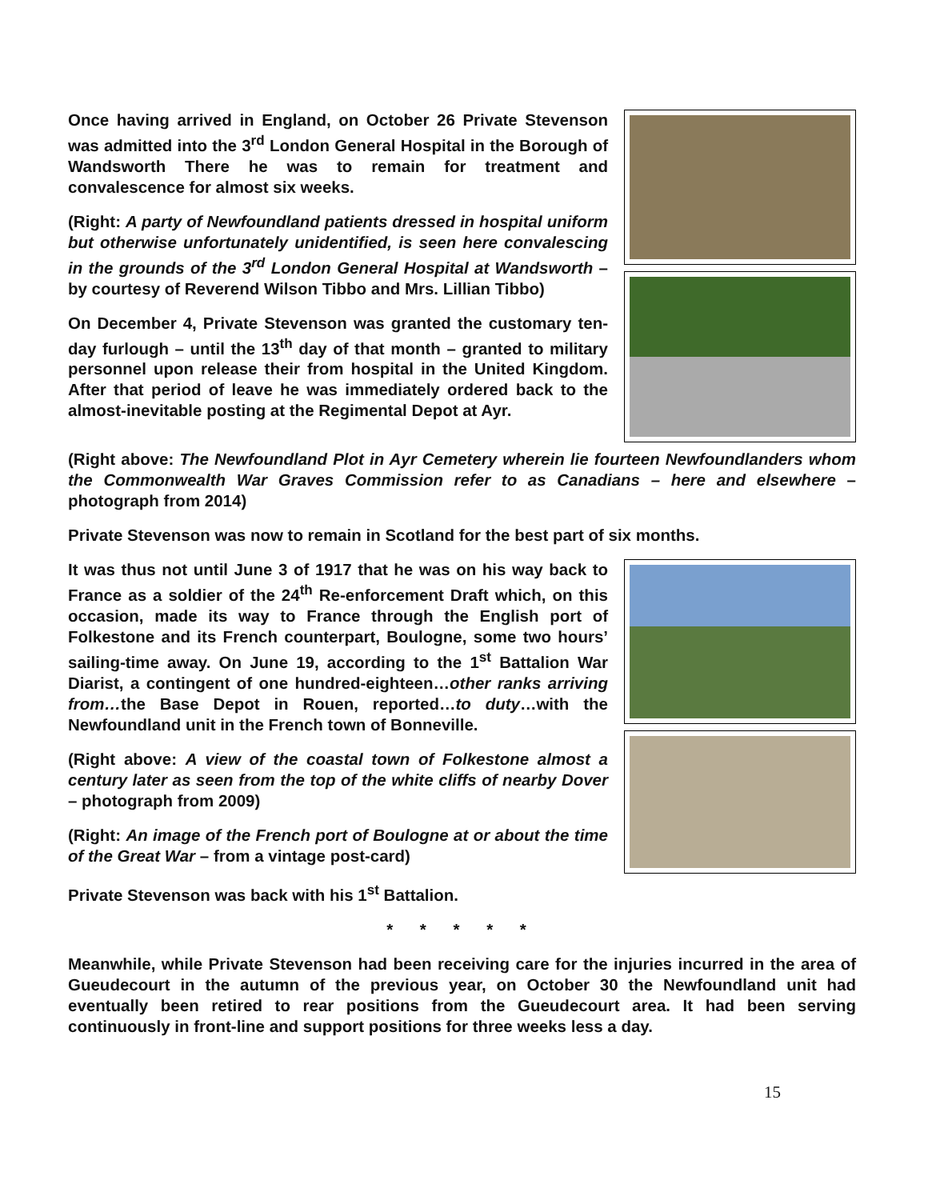Once having arrived in England, on October 26 Private Stevenson was admitted into the 3<sup>rd</sup> London General Hospital in the Borough of Wandsworth There he was to remain for treatment and convalescence for almost six weeks.
(Right: A party of Newfoundland patients dressed in hospital uniform but otherwise unfortunately unidentified, is seen here convalescing in the grounds of the 3<sup>rd</sup> London General Hospital at Wandsworth – by courtesy of Reverend Wilson Tibbo and Mrs. Lillian Tibbo)
On December 4, Private Stevenson was granted the customary ten-day furlough – until the 13<sup>th</sup> day of that month – granted to military personnel upon release their from hospital in the United Kingdom. After that period of leave he was immediately ordered back to the almost-inevitable posting at the Regimental Depot at Ayr.
(Right above: The Newfoundland Plot in Ayr Cemetery wherein lie fourteen Newfoundlanders whom the Commonwealth War Graves Commission refer to as Canadians – here and elsewhere – photograph from 2014)
Private Stevenson was now to remain in Scotland for the best part of six months.
It was thus not until June 3 of 1917 that he was on his way back to France as a soldier of the 24<sup>th</sup> Re-enforcement Draft which, on this occasion, made its way to France through the English port of Folkestone and its French counterpart, Boulogne, some two hours’ sailing-time away. On June 19, according to the 1<sup>st</sup> Battalion War Diarist, a contingent of one hundred-eighteen…other ranks arriving from…the Base Depot in Rouen, reported…to duty…with the Newfoundland unit in the French town of Bonneville.
(Right above: A view of the coastal town of Folkestone almost a century later as seen from the top of the white cliffs of nearby Dover – photograph from 2009)
(Right: An image of the French port of Boulogne at or about the time of the Great War – from a vintage post-card)
Private Stevenson was back with his 1<sup>st</sup> Battalion.
* * * * *
Meanwhile, while Private Stevenson had been receiving care for the injuries incurred in the area of Gueudecourt in the autumn of the previous year, on October 30 the Newfoundland unit had eventually been retired to rear positions from the Gueudecourt area. It had been serving continuously in front-line and support positions for three weeks less a day.
15